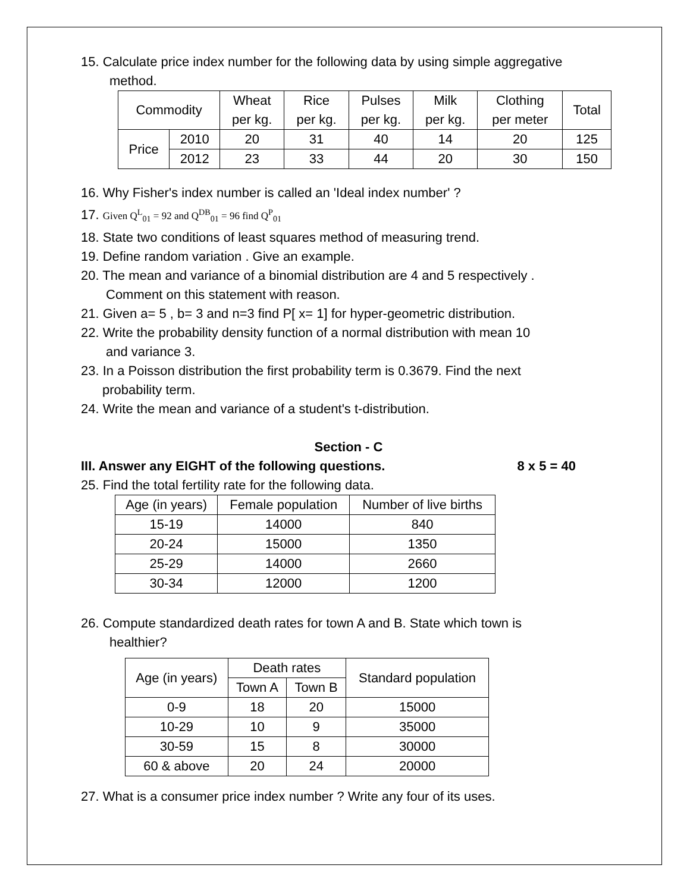15. Calculate price index number for the following data by using simple aggregative
method.
| Commodity | | Wheat per kg. | Rice per kg. | Pulses per kg. | Milk per kg. | Clothing per meter | Total |
| --- | --- | --- | --- | --- | --- | --- | --- |
| Price | 2010 | 20 | 31 | 40 | 14 | 20 | 125 |
| | 2012 | 23 | 33 | 44 | 20 | 30 | 150 |
16. Why Fisher's index number is called an 'Ideal index number' ?
17. Given Q<sup>L</sup><sub>01</sub> = 92 and Q<sup>DB</sup><sub>01</sub> = 96 find Q<sup>P</sup><sub>01</sub>
18. State two conditions of least squares method of measuring trend.
19. Define random variation . Give an example.
20. The mean and variance of a binomial distribution are 4 and 5 respectively .
Comment on this statement with reason.
21. Given a= 5 , b= 3 and n=3 find P[ x= 1] for hyper-geometric distribution.
22. Write the probability density function of a normal distribution with mean 10
and variance 3.
23. In a Poisson distribution the first probability term is 0.3679. Find the next
probability term.
24. Write the mean and variance of a student's t-distribution.
Section - C
III. Answer any EIGHT of the following questions. 8 x 5 = 40
25. Find the total fertility rate for the following data.
| Age (in years) | Female population | Number of live births |
| --- | --- | --- |
| 15-19 | 14000 | 840 |
| 20-24 | 15000 | 1350 |
| 25-29 | 14000 | 2660 |
| 30-34 | 12000 | 1200 |
26. Compute standardized death rates for town A and B. State which town is
healthier?
| Age (in years) | Death rates | | Standard population |
| --- | --- | --- | --- |
| | Town A | Town B | |
| 0-9 | 18 | 20 | 15000 |
| 10-29 | 10 | 9 | 35000 |
| 30-59 | 15 | 8 | 30000 |
| 60 & above | 20 | 24 | 20000 |
27. What is a consumer price index number ? Write any four of its uses.